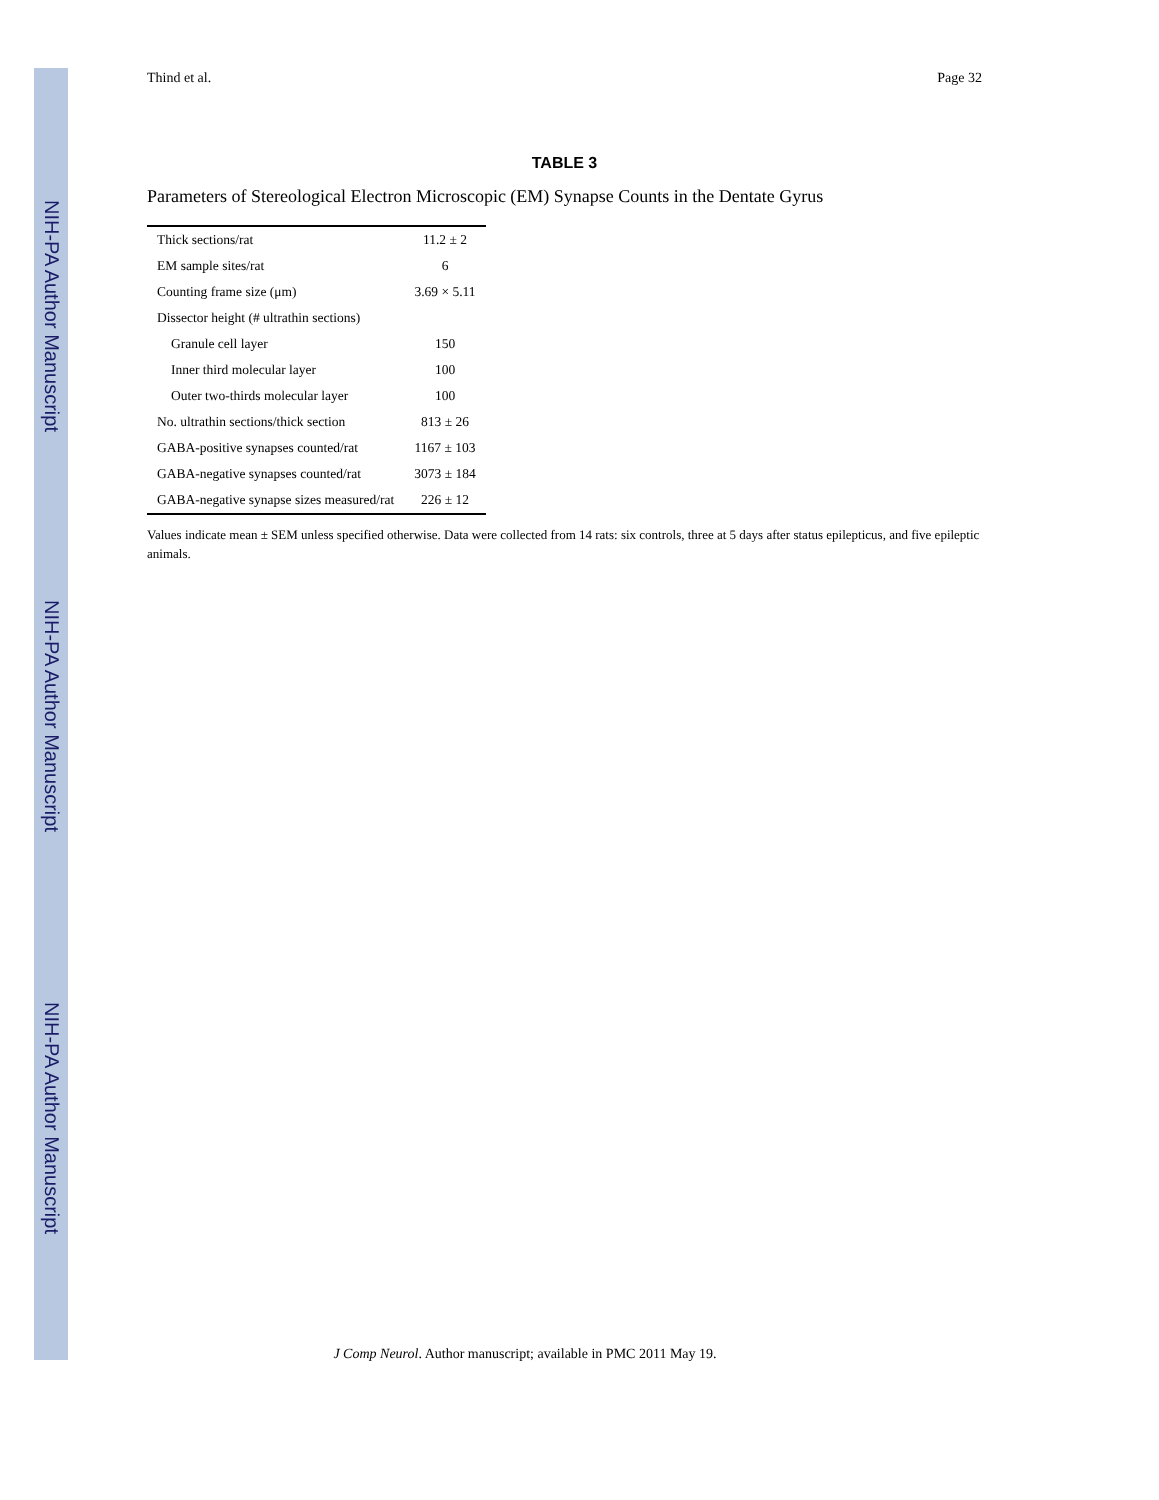NIH-PA Author Manuscript
NIH-PA Author Manuscript
NIH-PA Author Manuscript
Thind et al. Page 32
TABLE 3
Parameters of Stereological Electron Microscopic (EM) Synapse Counts in the Dentate Gyrus
| Thick sections/rat | 11.2 ± 2 |
| EM sample sites/rat | 6 |
| Counting frame size (μm) | 3.69 × 5.11 |
| Dissector height (# ultrathin sections) | |
| Granule cell layer | 150 |
| Inner third molecular layer | 100 |
| Outer two-thirds molecular layer | 100 |
| No. ultrathin sections/thick section | 813 ± 26 |
| GABA-positive synapses counted/rat | 1167 ± 103 |
| GABA-negative synapses counted/rat | 3073 ± 184 |
| GABA-negative synapse sizes measured/rat | 226 ± 12 |
Values indicate mean ± SEM unless specified otherwise. Data were collected from 14 rats: six controls, three at 5 days after status epilepticus, and five epileptic animals.
J Comp Neurol. Author manuscript; available in PMC 2011 May 19.